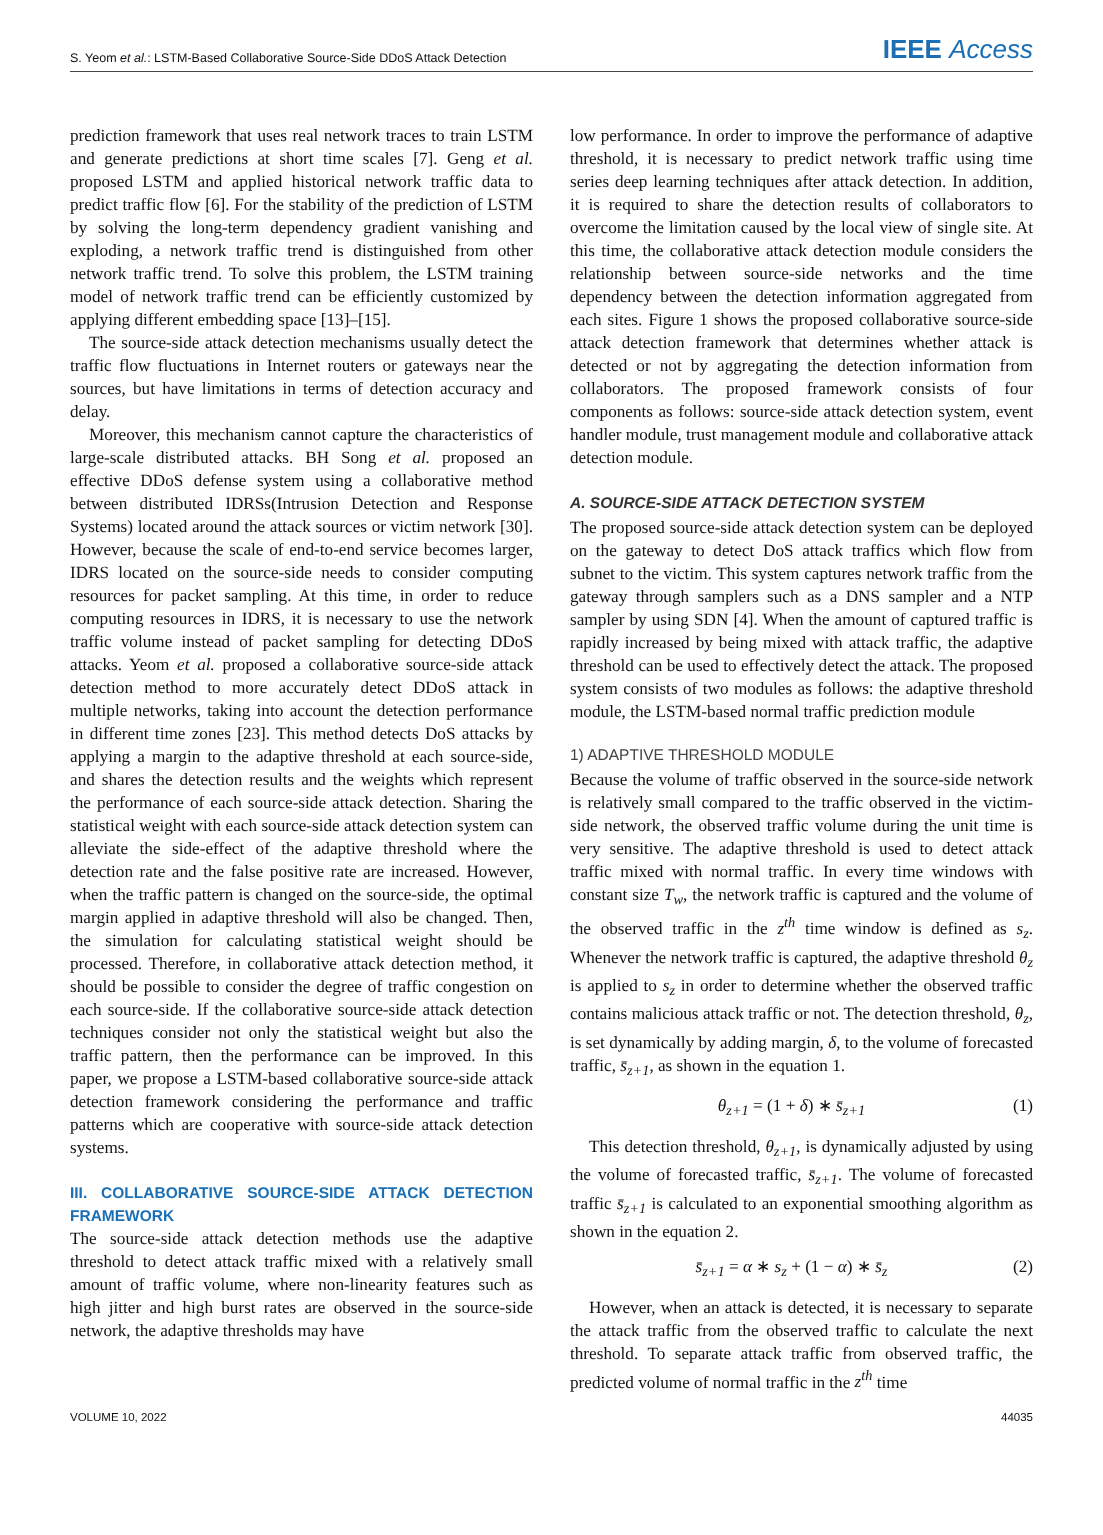S. Yeom et al.: LSTM-Based Collaborative Source-Side DDoS Attack Detection IEEE Access
prediction framework that uses real network traces to train LSTM and generate predictions at short time scales [7]. Geng et al. proposed LSTM and applied historical network traffic data to predict traffic flow [6]. For the stability of the prediction of LSTM by solving the long-term dependency gradient vanishing and exploding, a network traffic trend is distinguished from other network traffic trend. To solve this problem, the LSTM training model of network traffic trend can be efficiently customized by applying different embedding space [13]–[15].
The source-side attack detection mechanisms usually detect the traffic flow fluctuations in Internet routers or gateways near the sources, but have limitations in terms of detection accuracy and delay.
Moreover, this mechanism cannot capture the characteristics of large-scale distributed attacks. BH Song et al. proposed an effective DDoS defense system using a collaborative method between distributed IDRSs(Intrusion Detection and Response Systems) located around the attack sources or victim network [30]. However, because the scale of end-to-end service becomes larger, IDRS located on the source-side needs to consider computing resources for packet sampling. At this time, in order to reduce computing resources in IDRS, it is necessary to use the network traffic volume instead of packet sampling for detecting DDoS attacks. Yeom et al. proposed a collaborative source-side attack detection method to more accurately detect DDoS attack in multiple networks, taking into account the detection performance in different time zones [23]. This method detects DoS attacks by applying a margin to the adaptive threshold at each source-side, and shares the detection results and the weights which represent the performance of each source-side attack detection. Sharing the statistical weight with each source-side attack detection system can alleviate the side-effect of the adaptive threshold where the detection rate and the false positive rate are increased. However, when the traffic pattern is changed on the source-side, the optimal margin applied in adaptive threshold will also be changed. Then, the simulation for calculating statistical weight should be processed. Therefore, in collaborative attack detection method, it should be possible to consider the degree of traffic congestion on each source-side. If the collaborative source-side attack detection techniques consider not only the statistical weight but also the traffic pattern, then the performance can be improved. In this paper, we propose a LSTM-based collaborative source-side attack detection framework considering the performance and traffic patterns which are cooperative with source-side attack detection systems.
III. COLLABORATIVE SOURCE-SIDE ATTACK DETECTION FRAMEWORK
The source-side attack detection methods use the adaptive threshold to detect attack traffic mixed with a relatively small amount of traffic volume, where non-linearity features such as high jitter and high burst rates are observed in the source-side network, the adaptive thresholds may have
low performance. In order to improve the performance of adaptive threshold, it is necessary to predict network traffic using time series deep learning techniques after attack detection. In addition, it is required to share the detection results of collaborators to overcome the limitation caused by the local view of single site. At this time, the collaborative attack detection module considers the relationship between source-side networks and the time dependency between the detection information aggregated from each sites. Figure 1 shows the proposed collaborative source-side attack detection framework that determines whether attack is detected or not by aggregating the detection information from collaborators. The proposed framework consists of four components as follows: source-side attack detection system, event handler module, trust management module and collaborative attack detection module.
A. SOURCE-SIDE ATTACK DETECTION SYSTEM
The proposed source-side attack detection system can be deployed on the gateway to detect DoS attack traffics which flow from subnet to the victim. This system captures network traffic from the gateway through samplers such as a DNS sampler and a NTP sampler by using SDN [4]. When the amount of captured traffic is rapidly increased by being mixed with attack traffic, the adaptive threshold can be used to effectively detect the attack. The proposed system consists of two modules as follows: the adaptive threshold module, the LSTM-based normal traffic prediction module
1) ADAPTIVE THRESHOLD MODULE
Because the volume of traffic observed in the source-side network is relatively small compared to the traffic observed in the victim-side network, the observed traffic volume during the unit time is very sensitive. The adaptive threshold is used to detect attack traffic mixed with normal traffic. In every time windows with constant size T<sub>w</sub>, the network traffic is captured and the volume of the observed traffic in the z<sup>th</sup> time window is defined as s<sub>z</sub>. Whenever the network traffic is captured, the adaptive threshold θ<sub>z</sub> is applied to s<sub>z</sub> in order to determine whether the observed traffic contains malicious attack traffic or not. The detection threshold, θ<sub>z</sub>, is set dynamically by adding margin, δ, to the volume of forecasted traffic, s̄<sub>z+1</sub>, as shown in the equation 1.
θ<sub>z+1</sub> = (1 + δ) ∗ s̄<sub>z+1</sub> (1)
This detection threshold, θ<sub>z+1</sub>, is dynamically adjusted by using the volume of forecasted traffic, s̄<sub>z+1</sub>. The volume of forecasted traffic s̄<sub>z+1</sub> is calculated to an exponential smoothing algorithm as shown in the equation 2.
s̄<sub>z+1</sub> = α ∗ s<sub>z</sub> + (1 − α) ∗ s̄<sub>z</sub> (2)
However, when an attack is detected, it is necessary to separate the attack traffic from the observed traffic to calculate the next threshold. To separate attack traffic from observed traffic, the predicted volume of normal traffic in the z<sup>th</sup> time
VOLUME 10, 2022 44035